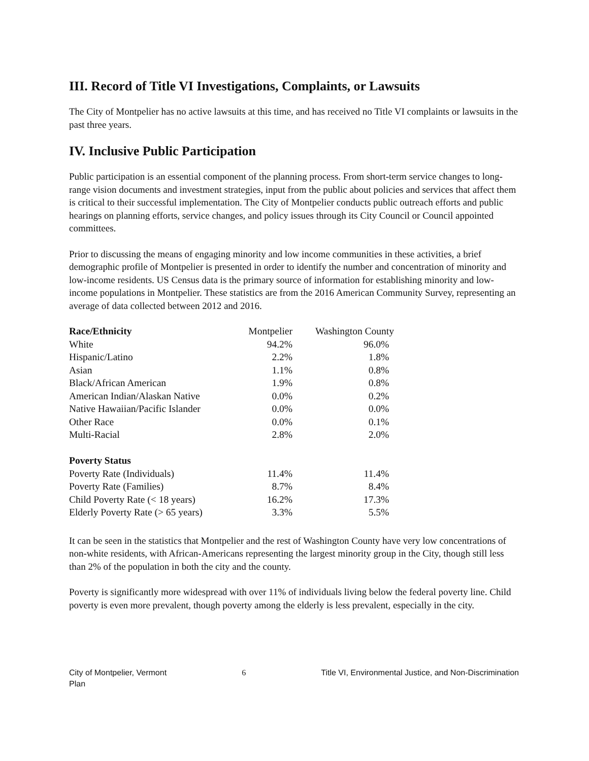III. Record of Title VI Investigations, Complaints, or Lawsuits
The City of Montpelier has no active lawsuits at this time, and has received no Title VI complaints or lawsuits in the past three years.
IV. Inclusive Public Participation
Public participation is an essential component of the planning process. From short-term service changes to long-range vision documents and investment strategies, input from the public about policies and services that affect them is critical to their successful implementation. The City of Montpelier conducts public outreach efforts and public hearings on planning efforts, service changes, and policy issues through its City Council or Council appointed committees.
Prior to discussing the means of engaging minority and low income communities in these activities, a brief demographic profile of Montpelier is presented in order to identify the number and concentration of minority and low-income residents. US Census data is the primary source of information for establishing minority and low-income populations in Montpelier. These statistics are from the 2016 American Community Survey, representing an average of data collected between 2012 and 2016.
| Race/Ethnicity | Montpelier | Washington County |
| White | 94.2% | 96.0% |
| Hispanic/Latino | 2.2% | 1.8% |
| Asian | 1.1% | 0.8% |
| Black/African American | 1.9% | 0.8% |
| American Indian/Alaskan Native | 0.0% | 0.2% |
| Native Hawaiian/Pacific Islander | 0.0% | 0.0% |
| Other Race | 0.0% | 0.1% |
| Multi-Racial | 2.8% | 2.0% |
| Poverty Status | | |
| Poverty Rate (Individuals) | 11.4% | 11.4% |
| Poverty Rate (Families) | 8.7% | 8.4% |
| Child Poverty Rate (< 18 years) | 16.2% | 17.3% |
| Elderly Poverty Rate (> 65 years) | 3.3% | 5.5% |
It can be seen in the statistics that Montpelier and the rest of Washington County have very low concentrations of non-white residents, with African-Americans representing the largest minority group in the City, though still less than 2% of the population in both the city and the county.
Poverty is significantly more widespread with over 11% of individuals living below the federal poverty line. Child poverty is even more prevalent, though poverty among the elderly is less prevalent, especially in the city.
City of Montpelier, Vermont
Plan 6 Title VI, Environmental Justice, and Non-Discrimination